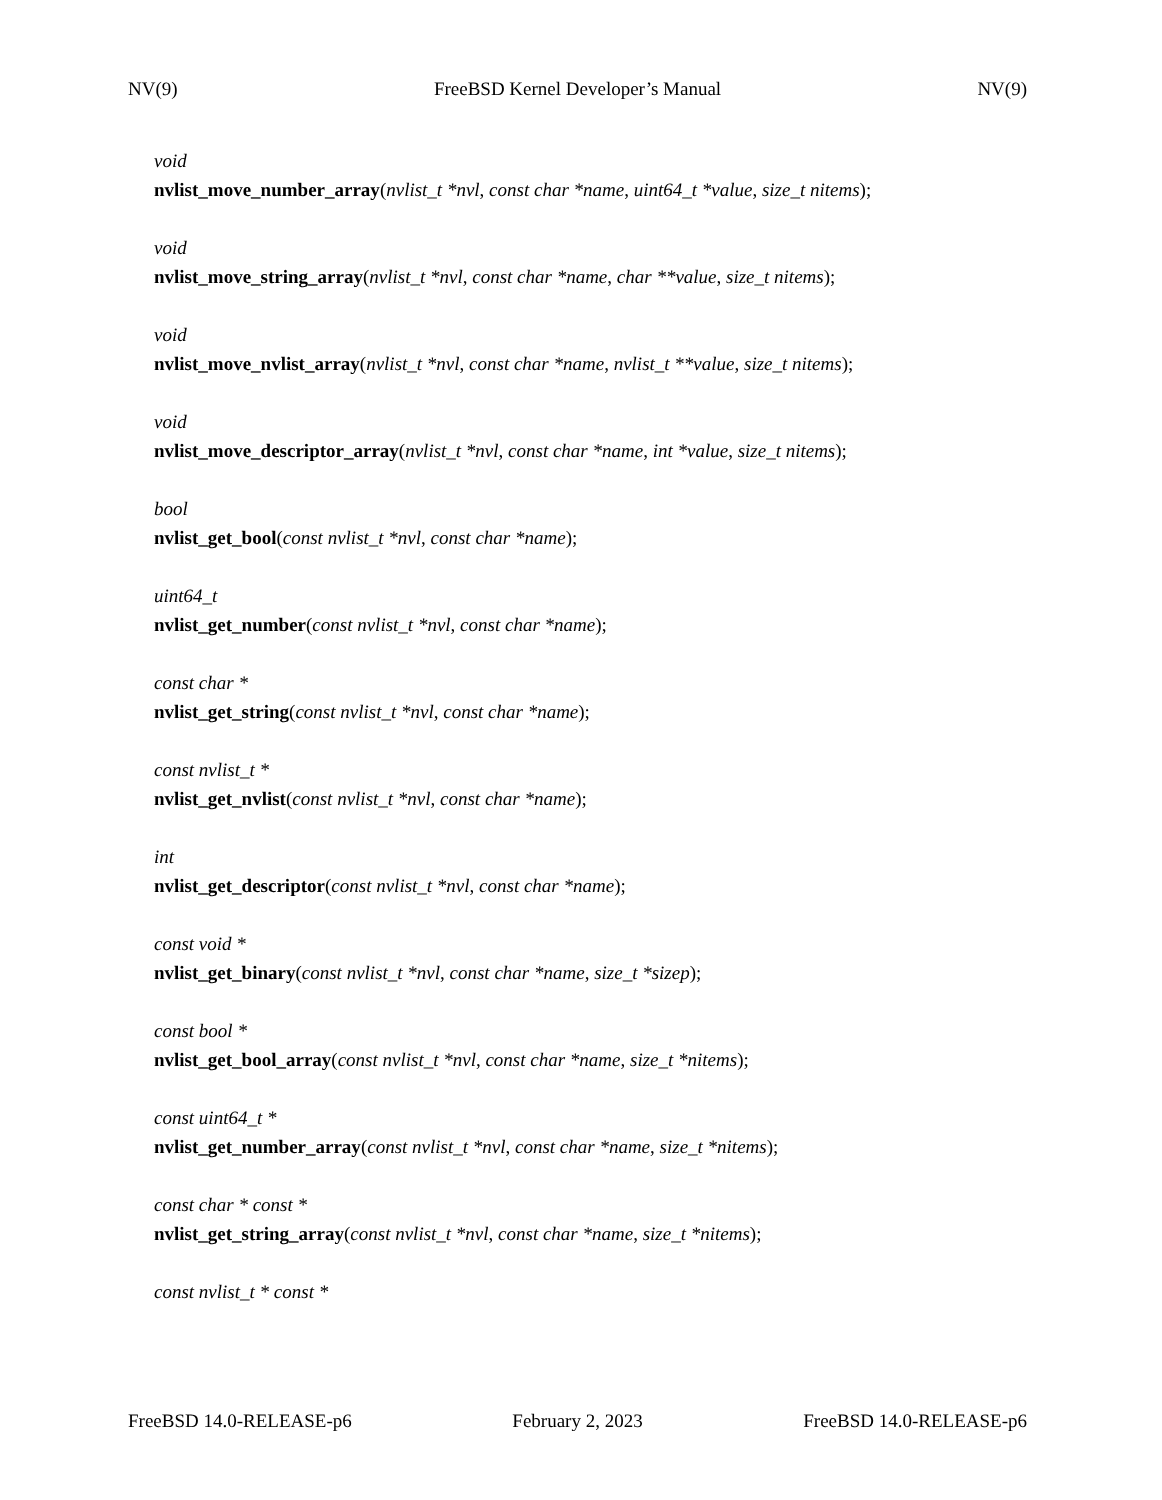NV(9) FreeBSD Kernel Developer’s Manual NV(9)
void
nvlist_move_number_array(nvlist_t *nvl, const char *name, uint64_t *value, size_t nitems);
void
nvlist_move_string_array(nvlist_t *nvl, const char *name, char **value, size_t nitems);
void
nvlist_move_nvlist_array(nvlist_t *nvl, const char *name, nvlist_t **value, size_t nitems);
void
nvlist_move_descriptor_array(nvlist_t *nvl, const char *name, int *value, size_t nitems);
bool
nvlist_get_bool(const nvlist_t *nvl, const char *name);
uint64_t
nvlist_get_number(const nvlist_t *nvl, const char *name);
const char *
nvlist_get_string(const nvlist_t *nvl, const char *name);
const nvlist_t *
nvlist_get_nvlist(const nvlist_t *nvl, const char *name);
int
nvlist_get_descriptor(const nvlist_t *nvl, const char *name);
const void *
nvlist_get_binary(const nvlist_t *nvl, const char *name, size_t *sizep);
const bool *
nvlist_get_bool_array(const nvlist_t *nvl, const char *name, size_t *nitems);
const uint64_t *
nvlist_get_number_array(const nvlist_t *nvl, const char *name, size_t *nitems);
const char * const *
nvlist_get_string_array(const nvlist_t *nvl, const char *name, size_t *nitems);
const nvlist_t * const *
FreeBSD 14.0-RELEASE-p6 February 2, 2023 FreeBSD 14.0-RELEASE-p6